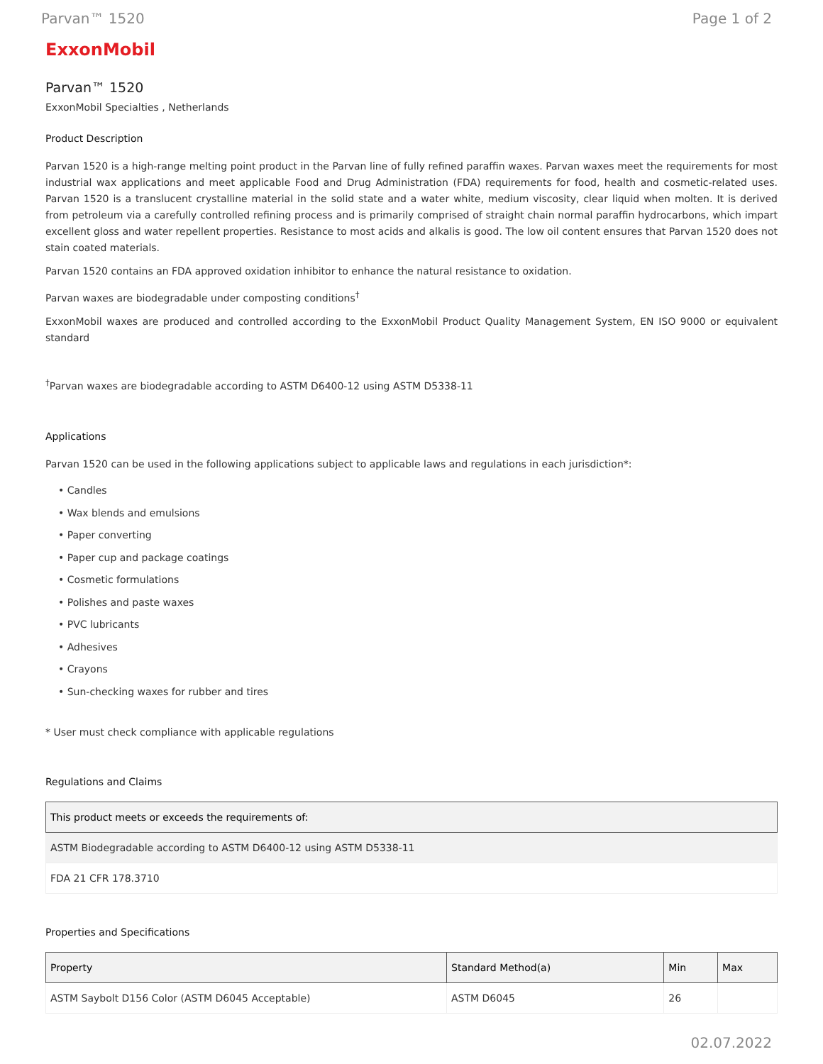Parvan™ 1520 Page 1 of 2
ExxonMobil
Parvan™ 1520
ExxonMobil Specialties , Netherlands
Product Description
Parvan 1520 is a high-range melting point product in the Parvan line of fully refined paraffin waxes. Parvan waxes meet the requirements for most industrial wax applications and meet applicable Food and Drug Administration (FDA) requirements for food, health and cosmetic-related uses. Parvan 1520 is a translucent crystalline material in the solid state and a water white, medium viscosity, clear liquid when molten. It is derived from petroleum via a carefully controlled refining process and is primarily comprised of straight chain normal paraffin hydrocarbons, which impart excellent gloss and water repellent properties. Resistance to most acids and alkalis is good. The low oil content ensures that Parvan 1520 does not stain coated materials.
Parvan 1520 contains an FDA approved oxidation inhibitor to enhance the natural resistance to oxidation.
Parvan waxes are biodegradable under composting conditions<sup>†</sup>
ExxonMobil waxes are produced and controlled according to the ExxonMobil Product Quality Management System, EN ISO 9000 or equivalent standard
<sup>†</sup> Parvan waxes are biodegradable according to ASTM D6400-12 using ASTM D5338-11
Applications
Parvan 1520 can be used in the following applications subject to applicable laws and regulations in each jurisdiction*:
• Candles
• Wax blends and emulsions
• Paper converting
• Paper cup and package coatings
• Cosmetic formulations
• Polishes and paste waxes
• PVC lubricants
• Adhesives
• Crayons
• Sun-checking waxes for rubber and tires
* User must check compliance with applicable regulations
Regulations and Claims
| This product meets or exceeds the requirements of: |
| --- |
| ASTM Biodegradable according to ASTM D6400-12 using ASTM D5338-11 |
| FDA 21 CFR 178.3710 |
Properties and Specifications
| Property | Standard Method(a) | Min | Max |
| --- | --- | --- | --- |
| ASTM Saybolt D156 Color (ASTM D6045 Acceptable) | ASTM D6045 | 26 | |
02.07.2022